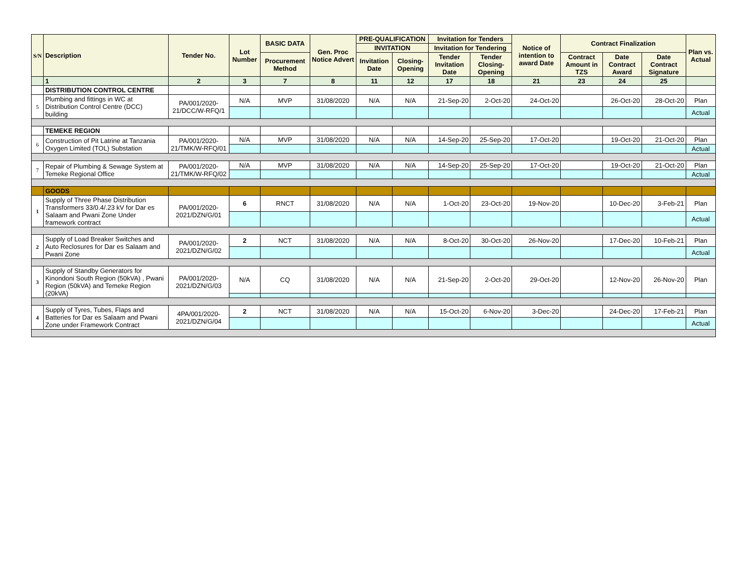| S/N | Description | Tender No. | Lot Number | BASIC DATA | Gen. Proc Notice Advert | PRE-QUALIFICATION | | Invitation for Tenders | | Notice of intention to award Date | Contract Finalization | | | Plan vs. Actual |
| --- | --- | --- | --- | --- | --- | --- | --- | --- | --- | --- | --- | --- | --- | --- |
| | | | | | | INVITATION | | Invitation for Tendering | | | | | | |
| | | | | Procurement Method | | Invitation Date | Closing-Opening | Tender Invitation Date | Tender Closing-Opening | | Contract Amount in TZS | Date Contract Award | Date Contract Signature | |
| | 1 | 2 | 3 | 7 | 8 | 11 | 12 | 17 | 18 | 21 | 23 | 24 | 25 | |
| | DISTRIBUTION CONTROL CENTRE | | | | | | | | | | | | | |
| 5 | Plumbing and fittings in WC at Distribution Control Centre (DCC) building | PA/001/2020-21/DCC/W-RFQ/1 | N/A | MVP | 31/08/2020 | N/A | N/A | 21-Sep-20 | 2-Oct-20 | 24-Oct-20 | | 26-Oct-20 | 28-Oct-20 | Plan |
| | | | | | | | | | | | | | | Actual |
| | TEMEKE REGION | | | | | | | | | | | | | |
| 6 | Construction of Pit Latrine at Tanzania Oxygen Limited (TOL) Substation | PA/001/2020-21/TMK/W-RFQ/01 | N/A | MVP | 31/08/2020 | N/A | N/A | 14-Sep-20 | 25-Sep-20 | 17-Oct-20 | | 19-Oct-20 | 21-Oct-20 | Plan |
| | | | | | | | | | | | | | | Actual |
| 7 | Repair of Plumbing & Sewage System at Temeke Regional Office | PA/001/2020-21/TMK/W-RFQ/02 | N/A | MVP | 31/08/2020 | N/A | N/A | 14-Sep-20 | 25-Sep-20 | 17-Oct-20 | | 19-Oct-20 | 21-Oct-20 | Plan |
| | | | | | | | | | | | | | | Actual |
| | GOODS | | | | | | | | | | | | | |
| 1 | Supply of Three Phase Distribution Transformers 33/0.4/.23 kV for Dar es Salaam and Pwani Zone Under framework contract | PA/001/2020-2021/DZN/G/01 | 6 | RNCT | 31/08/2020 | N/A | N/A | 1-Oct-20 | 23-Oct-20 | 19-Nov-20 | | 10-Dec-20 | 3-Feb-21 | Plan |
| | | | | | | | | | | | | | | Actual |
| 2 | Supply of Load Breaker Switches and Auto Reclosures for Dar es Salaam and Pwani Zone | PA/001/2020-2021/DZN/G/02 | 2 | NCT | 31/08/2020 | N/A | N/A | 8-Oct-20 | 30-Oct-20 | 26-Nov-20 | | 17-Dec-20 | 10-Feb-21 | Plan |
| | | | | | | | | | | | | | | Actual |
| 3 | Supply of Standby Generators for Kinondoni South Region (50kVA) , Pwani Region (50kVA) and Temeke Region (20kVA) | PA/001/2020-2021/DZN/G/03 | N/A | CQ | 31/08/2020 | N/A | N/A | 21-Sep-20 | 2-Oct-20 | 29-Oct-20 | | 12-Nov-20 | 26-Nov-20 | Plan |
| 4 | Supply of Tyres, Tubes, Flaps and Batteries for Dar es Salaam and Pwani Zone under Framework Contract | 4PA/001/2020-2021/DZN/G/04 | 2 | NCT | 31/08/2020 | N/A | N/A | 15-Oct-20 | 6-Nov-20 | 3-Dec-20 | | 24-Dec-20 | 17-Feb-21 | Plan |
| | | | | | | | | | | | | | | Actual |